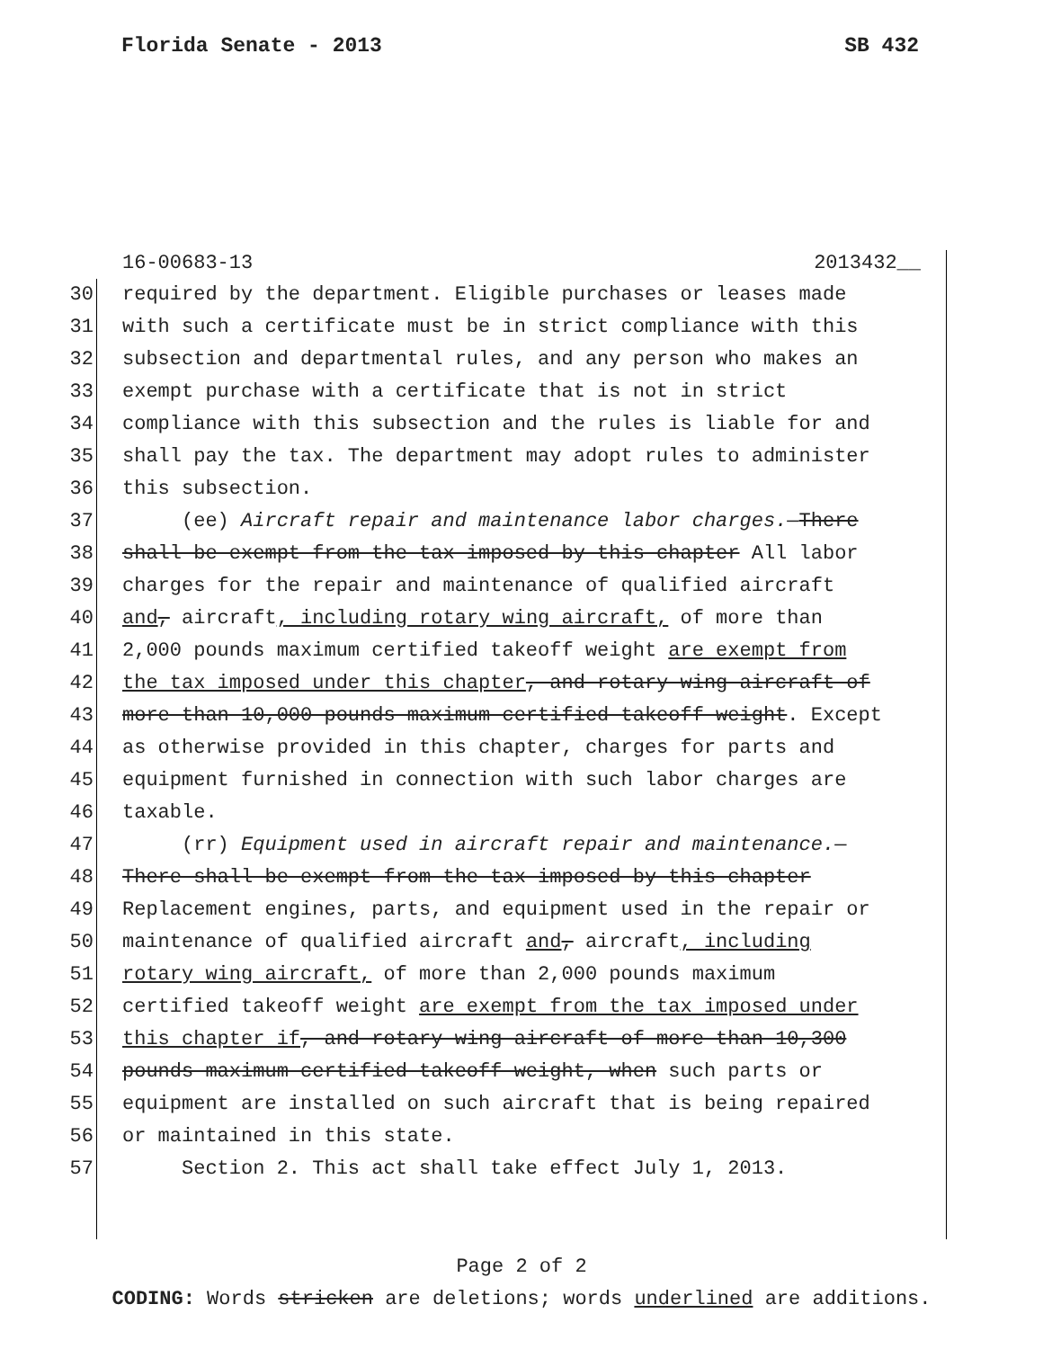Florida Senate - 2013 SB 432
16-00683-13 2013432__
30 required by the department. Eligible purchases or leases made
31 with such a certificate must be in strict compliance with this
32 subsection and departmental rules, and any person who makes an
33 exempt purchase with a certificate that is not in strict
34 compliance with this subsection and the rules is liable for and
35 shall pay the tax. The department may adopt rules to administer
36 this subsection.
37 (ee) Aircraft repair and maintenance labor charges.—There
38 shall be exempt from the tax imposed by this chapter All labor
39 charges for the repair and maintenance of qualified aircraft
40 and, aircraft, including rotary wing aircraft, of more than
41 2,000 pounds maximum certified takeoff weight are exempt from
42 the tax imposed under this chapter, and rotary wing aircraft of
43 more than 10,000 pounds maximum certified takeoff weight. Except
44 as otherwise provided in this chapter, charges for parts and
45 equipment furnished in connection with such labor charges are
46 taxable.
47 (rr) Equipment used in aircraft repair and maintenance.—
48 There shall be exempt from the tax imposed by this chapter
49 Replacement engines, parts, and equipment used in the repair or
50 maintenance of qualified aircraft and, aircraft, including
51 rotary wing aircraft, of more than 2,000 pounds maximum
52 certified takeoff weight are exempt from the tax imposed under
53 this chapter if, and rotary wing aircraft of more than 10,300
54 pounds maximum certified takeoff weight, when such parts or
55 equipment are installed on such aircraft that is being repaired
56 or maintained in this state.
57 Section 2. This act shall take effect July 1, 2013.
Page 2 of 2
CODING: Words stricken are deletions; words underlined are additions.